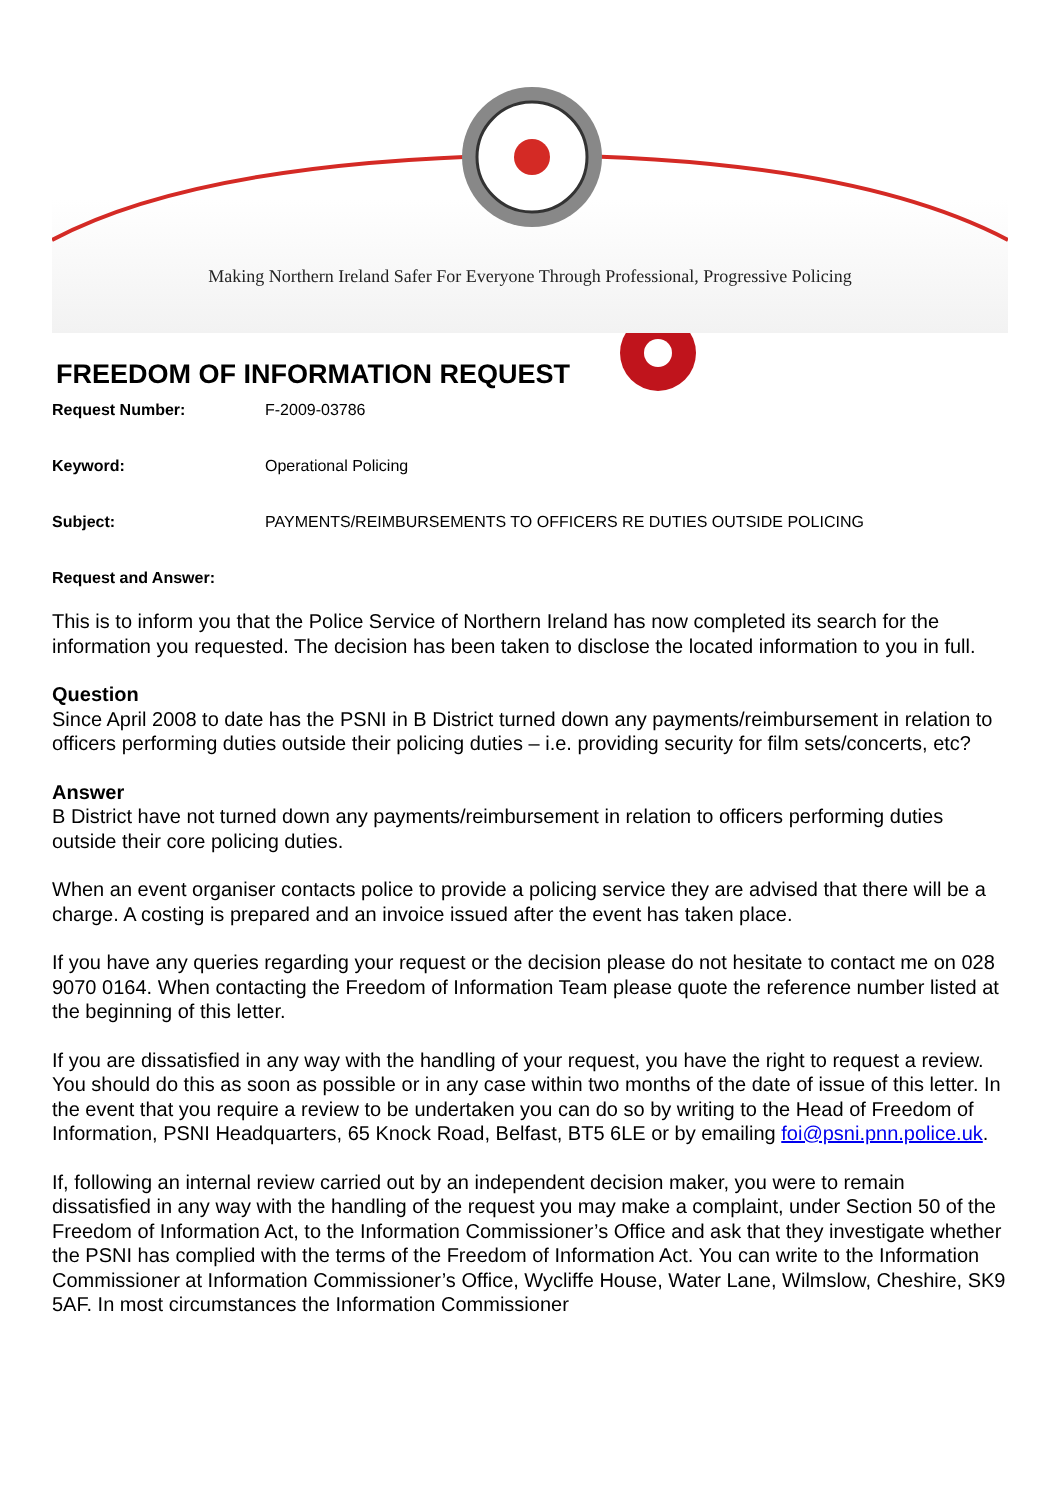Making Northern Ireland Safer For Everyone Through Professional, Progressive Policing
FREEDOM OF INFORMATION REQUEST
Request Number: F-2009-03786
Keyword: Operational Policing
Subject: PAYMENTS/REIMBURSEMENTS TO OFFICERS RE DUTIES OUTSIDE POLICING
Request and Answer:
This is to inform you that the Police Service of Northern Ireland has now completed its search for the information you requested. The decision has been taken to disclose the located information to you in full.
Question
Since April 2008 to date has the PSNI in B District turned down any payments/reimbursement in relation to officers performing duties outside their policing duties – i.e. providing security for film sets/concerts, etc?
Answer
B District have not turned down any payments/reimbursement in relation to officers performing duties outside their core policing duties.
When an event organiser contacts police to provide a policing service they are advised that there will be a charge. A costing is prepared and an invoice issued after the event has taken place.
If you have any queries regarding your request or the decision please do not hesitate to contact me on 028 9070 0164. When contacting the Freedom of Information Team please quote the reference number listed at the beginning of this letter.
If you are dissatisfied in any way with the handling of your request, you have the right to request a review. You should do this as soon as possible or in any case within two months of the date of issue of this letter. In the event that you require a review to be undertaken you can do so by writing to the Head of Freedom of Information, PSNI Headquarters, 65 Knock Road, Belfast, BT5 6LE or by emailing foi@psni.pnn.police.uk.
If, following an internal review carried out by an independent decision maker, you were to remain dissatisfied in any way with the handling of the request you may make a complaint, under Section 50 of the Freedom of Information Act, to the Information Commissioner’s Office and ask that they investigate whether the PSNI has complied with the terms of the Freedom of Information Act. You can write to the Information Commissioner at Information Commissioner’s Office, Wycliffe House, Water Lane, Wilmslow, Cheshire, SK9 5AF. In most circumstances the Information Commissioner